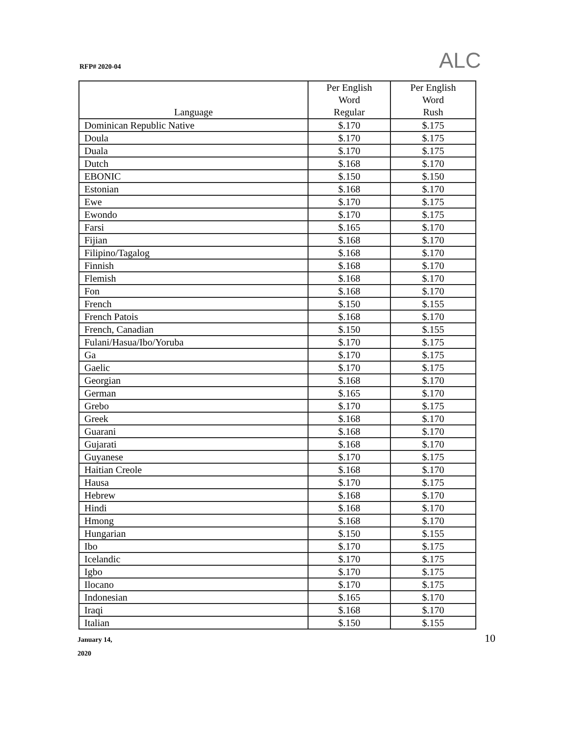RFP# 2020-04 ALC
| Language | Per English Word Regular | Per English Word Rush |
| --- | --- | --- |
| Dominican Republic Native | $.170 | $.175 |
| Doula | $.170 | $.175 |
| Duala | $.170 | $.175 |
| Dutch | $.168 | $.170 |
| EBONIC | $.150 | $.150 |
| Estonian | $.168 | $.170 |
| Ewe | $.170 | $.175 |
| Ewondo | $.170 | $.175 |
| Farsi | $.165 | $.170 |
| Fijian | $.168 | $.170 |
| Filipino/Tagalog | $.168 | $.170 |
| Finnish | $.168 | $.170 |
| Flemish | $.168 | $.170 |
| Fon | $.168 | $.170 |
| French | $.150 | $.155 |
| French Patois | $.168 | $.170 |
| French, Canadian | $.150 | $.155 |
| Fulani/Hasua/Ibo/Yoruba | $.170 | $.175 |
| Ga | $.170 | $.175 |
| Gaelic | $.170 | $.175 |
| Georgian | $.168 | $.170 |
| German | $.165 | $.170 |
| Grebo | $.170 | $.175 |
| Greek | $.168 | $.170 |
| Guarani | $.168 | $.170 |
| Gujarati | $.168 | $.170 |
| Guyanese | $.170 | $.175 |
| Haitian Creole | $.168 | $.170 |
| Hausa | $.170 | $.175 |
| Hebrew | $.168 | $.170 |
| Hindi | $.168 | $.170 |
| Hmong | $.168 | $.170 |
| Hungarian | $.150 | $.155 |
| Ibo | $.170 | $.175 |
| Icelandic | $.170 | $.175 |
| Igbo | $.170 | $.175 |
| Ilocano | $.170 | $.175 |
| Indonesian | $.165 | $.170 |
| Iraqi | $.168 | $.170 |
| Italian | $.150 | $.155 |
January 14,
2020
10